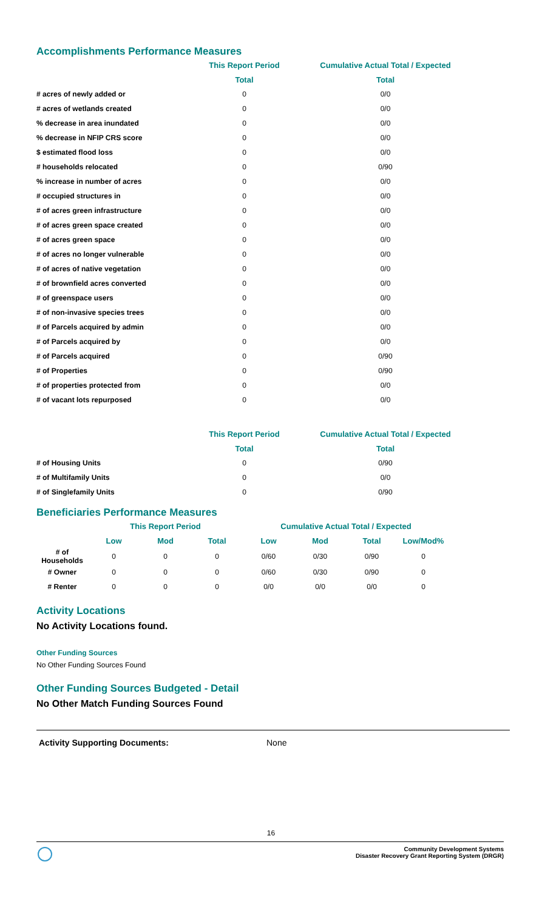Accomplishments Performance Measures
| | This Report Period | Cumulative Actual Total / Expected |
| --- | --- | --- |
| | Total | Total |
| # acres of newly added or | 0 | 0/0 |
| # acres of wetlands created | 0 | 0/0 |
| % decrease in area inundated | 0 | 0/0 |
| % decrease in NFIP CRS score | 0 | 0/0 |
| $ estimated flood loss | 0 | 0/0 |
| # households relocated | 0 | 0/90 |
| % increase in number of acres | 0 | 0/0 |
| # occupied structures in | 0 | 0/0 |
| # of acres green infrastructure | 0 | 0/0 |
| # of acres green space created | 0 | 0/0 |
| # of acres green space | 0 | 0/0 |
| # of acres no longer vulnerable | 0 | 0/0 |
| # of acres of native vegetation | 0 | 0/0 |
| # of brownfield acres converted | 0 | 0/0 |
| # of greenspace users | 0 | 0/0 |
| # of non-invasive species trees | 0 | 0/0 |
| # of Parcels acquired by admin | 0 | 0/0 |
| # of Parcels acquired by | 0 | 0/0 |
| # of Parcels acquired | 0 | 0/90 |
| # of Properties | 0 | 0/90 |
| # of properties protected from | 0 | 0/0 |
| # of vacant lots repurposed | 0 | 0/0 |
| | This Report Period | Cumulative Actual Total / Expected |
| --- | --- | --- |
| | Total | Total |
| # of Housing Units | 0 | 0/90 |
| # of Multifamily Units | 0 | 0/0 |
| # of Singlefamily Units | 0 | 0/90 |
Beneficiaries Performance Measures
| | This Report Period | | | Cumulative Actual Total / Expected | | | |
| --- | --- | --- | --- | --- | --- | --- | --- |
| | Low | Mod | Total | Low | Mod | Total | Low/Mod% |
| # of Households | 0 | 0 | 0 | 0/60 | 0/30 | 0/90 | 0 |
| # Owner | 0 | 0 | 0 | 0/60 | 0/30 | 0/90 | 0 |
| # Renter | 0 | 0 | 0 | 0/0 | 0/0 | 0/0 | 0 |
Activity Locations
No Activity Locations found.
Other Funding Sources
No Other Funding Sources Found
Other Funding Sources Budgeted - Detail
No Other Match Funding Sources Found
Activity Supporting Documents: None
16
Community Development Systems
Disaster Recovery Grant Reporting System (DRGR)